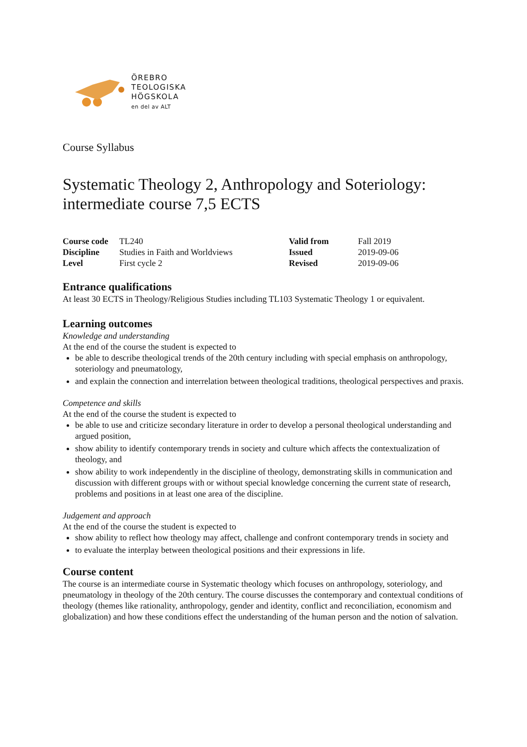ÖREBRO
TEOLOGISKA
HÖGSKOLA
en del av ALT
Course Syllabus
Systematic Theology 2, Anthropology and Soteriology: intermediate course 7,5 ECTS
| Course code | TL240 | Valid from | Fall 2019 |
| Discipline | Studies in Faith and Worldviews | Issued | 2019-09-06 |
| Level | First cycle 2 | Revised | 2019-09-06 |
Entrance qualifications
At least 30 ECTS in Theology/Religious Studies including TL103 Systematic Theology 1 or equivalent.
Learning outcomes
Knowledge and understanding
At the end of the course the student is expected to
be able to describe theological trends of the 20th century including with special emphasis on anthropology, soteriology and pneumatology,
and explain the connection and interrelation between theological traditions, theological perspectives and praxis.
Competence and skills
At the end of the course the student is expected to
be able to use and criticize secondary literature in order to develop a personal theological understanding and argued position,
show ability to identify contemporary trends in society and culture which affects the contextualization of theology, and
show ability to work independently in the discipline of theology, demonstrating skills in communication and discussion with different groups with or without special knowledge concerning the current state of research, problems and positions in at least one area of the discipline.
Judgement and approach
At the end of the course the student is expected to
show ability to reflect how theology may affect, challenge and confront contemporary trends in society and
to evaluate the interplay between theological positions and their expressions in life.
Course content
The course is an intermediate course in Systematic theology which focuses on anthropology, soteriology, and pneumatology in theology of the 20th century. The course discusses the contemporary and contextual conditions of theology (themes like rationality, anthropology, gender and identity, conflict and reconciliation, economism and globalization) and how these conditions effect the understanding of the human person and the notion of salvation.